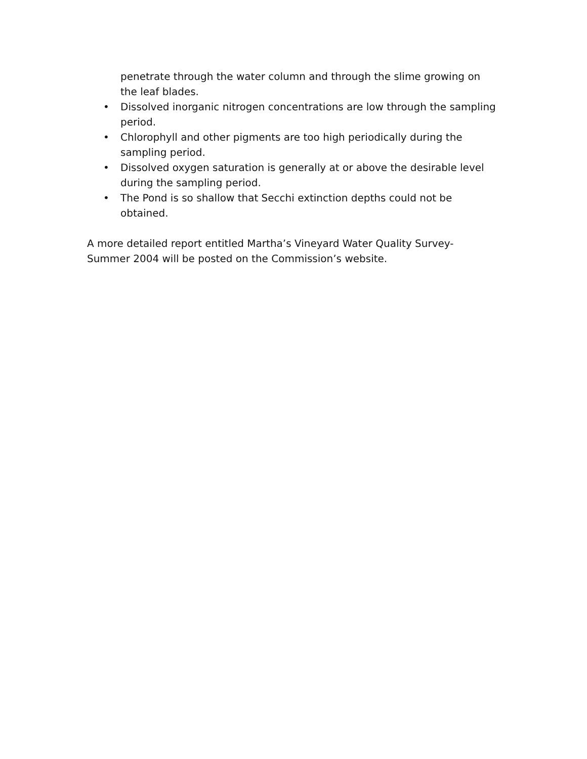penetrate through the water column and through the slime growing on the leaf blades.
• Dissolved inorganic nitrogen concentrations are low through the sampling period.
• Chlorophyll and other pigments are too high periodically during the sampling period.
• Dissolved oxygen saturation is generally at or above the desirable level during the sampling period.
• The Pond is so shallow that Secchi extinction depths could not be obtained.
A more detailed report entitled Martha’s Vineyard Water Quality Survey-Summer 2004 will be posted on the Commission’s website.